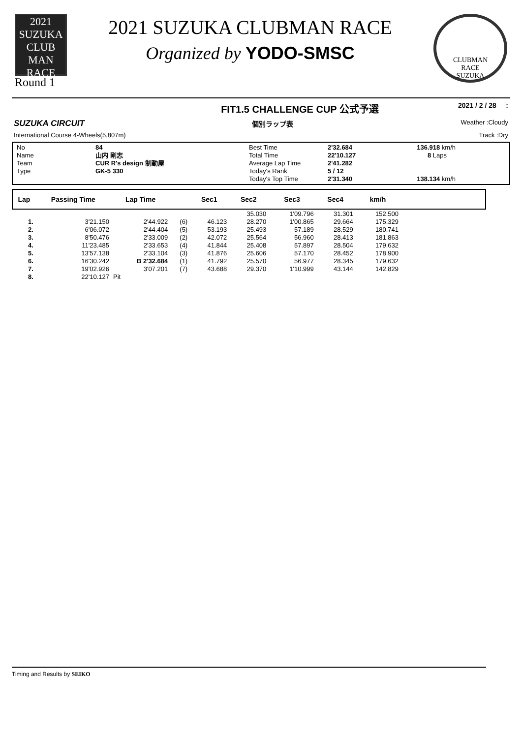2021 SUZUKA
CLUB
MAN
RACE
Round 1
2021 SUZUKA CLUBMAN RACE
Organized by YODO-SMSC
CLUBMAN
RACE
SUZUKA
FIT1.5 CHALLENGE CUP 公式予選 2021 / 2 / 28 :
SUZUKA CIRCUIT 個別ラップ表 Weather :Cloudy
International Course 4-Wheels(5,807m) Track :Dry
No
Name
Team
Type
84
山内 剛志
CUR R's design 制動屋
GK-5 330
Best Time
Total Time
Average Lap Time
Today's Rank
Today's Top Time
2'32.684
22'10.127
2'41.282
5 / 12
2'31.340
136.918 km/h
8 Laps
138.134 km/h
| Lap | Passing Time | Lap Time | | Sec1 | Sec2 | Sec3 | Sec4 | km/h | |
| --- | --- | --- | --- | --- | --- | --- | --- | --- | --- |
| | | | | | 35.030 | 1'09.796 | 31.301 | 152.500 | |
| 1. | 3'21.150 | 2'44.922 | (6) | 46.123 | 28.270 | 1'00.865 | 29.664 | 175.329 | |
| 2. | 6'06.072 | 2'44.404 | (5) | 53.193 | 25.493 | 57.189 | 28.529 | 180.741 | |
| 3. | 8'50.476 | 2'33.009 | (2) | 42.072 | 25.564 | 56.960 | 28.413 | 181.863 | |
| 4. | 11'23.485 | 2'33.653 | (4) | 41.844 | 25.408 | 57.897 | 28.504 | 179.632 | |
| 5. | 13'57.138 | 2'33.104 | (3) | 41.876 | 25.606 | 57.170 | 28.452 | 178.900 | |
| 6. | 16'30.242 | B 2'32.684 | (1) | 41.792 | 25.570 | 56.977 | 28.345 | 179.632 | |
| 7. | 19'02.926 | 3'07.201 | (7) | 43.688 | 29.370 | 1'10.999 | 43.144 | 142.829 | |
| 8. | 22'10.127 | Pit | | | | | | | |
Timing and Results by SEIKO